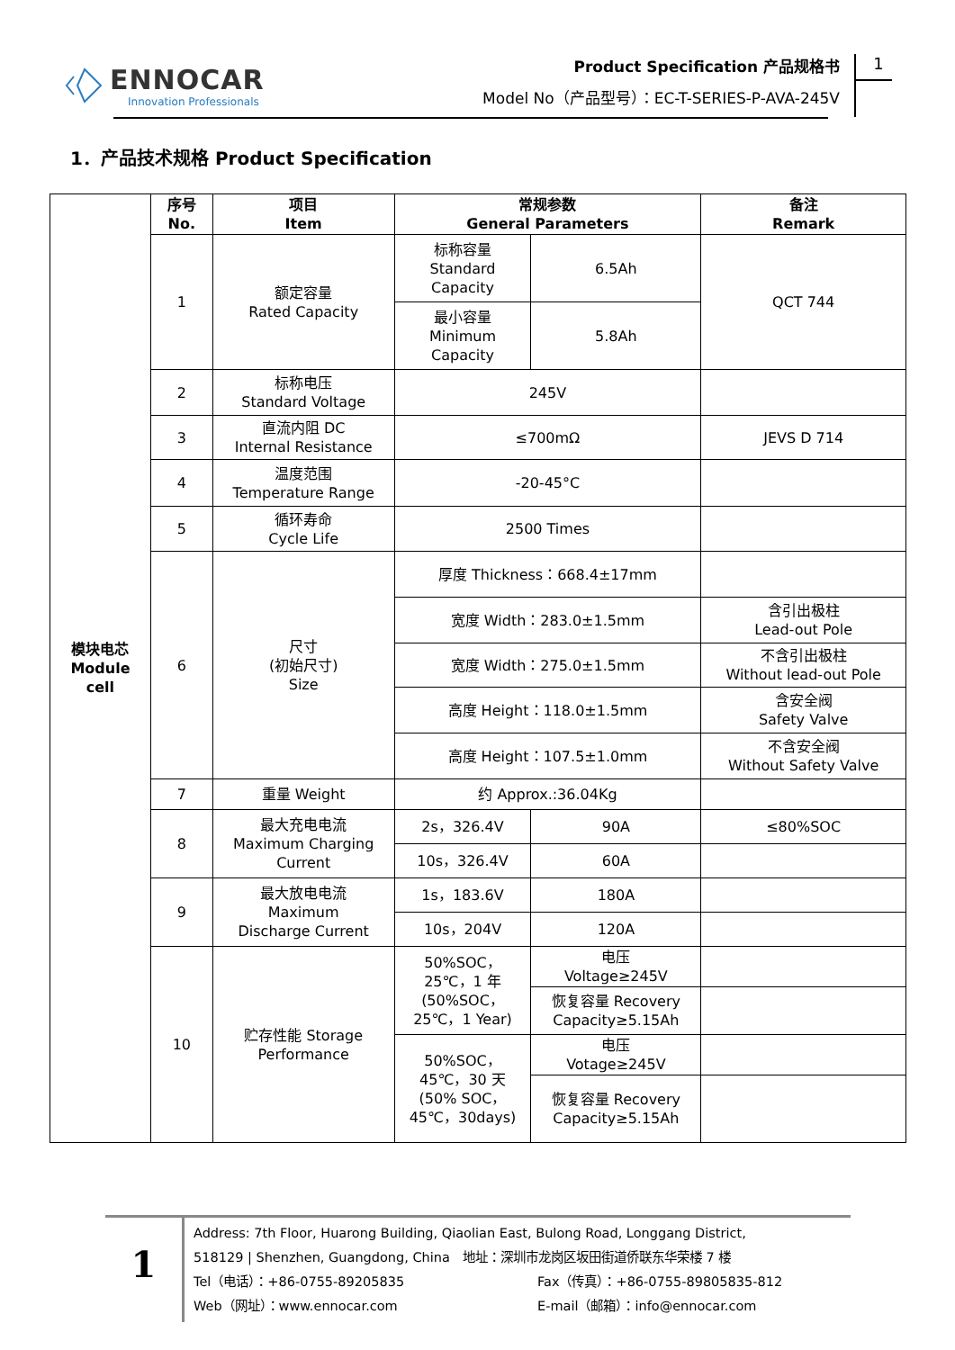ENNOCAR
Innovation Professionals
Product Specification 产品规格书
Model No（产品型号）：EC-T-SERIES-P-AVA-245V
1
1．产品技术规格 Product Specification
| 模块电芯 Module cell | 序号 No. | 项目 Item | 常规参数 General Parameters | | 备注 Remark |
| | 1 | 额定容量 Rated Capacity | 标称容量 Standard Capacity | 6.5Ah | QCT 744 |
| | | | 最小容量 Minimum Capacity | 5.8Ah | |
| | 2 | 标称电压 Standard Voltage | 245V | | |
| | 3 | 直流内阻 DC Internal Resistance | ≤700mΩ | | JEVS D 714 |
| | 4 | 温度范围 Temperature Range | -20-45°C | | |
| | 5 | 循环寿命 Cycle Life | 2500 Times | | |
| | 6 | 尺寸 (初始尺寸) Size | 厚度 Thickness：668.4±17mm | | |
| | | | 宽度 Width：283.0±1.5mm | | 含引出极柱 Lead-out Pole |
| | | | 宽度 Width：275.0±1.5mm | | 不含引出极柱 Without lead-out Pole |
| | | | 高度 Height：118.0±1.5mm | | 含安全阀 Safety Valve |
| | | | 高度 Height：107.5±1.0mm | | 不含安全阀 Without Safety Valve |
| | 7 | 重量 Weight | 约 Approx.:36.04Kg | | |
| | 8 | 最大充电电流 Maximum Charging Current | 2s，326.4V | 90A | ≤80%SOC |
| | | | 10s，326.4V | 60A | |
| | 9 | 最大放电电流 Maximum Discharge Current | 1s，183.6V | 180A | |
| | | | 10s，204V | 120A | |
| | 10 | 贮存性能 Storage Performance | 50%SOC， 25℃，1 年 (50%SOC， 25℃，1 Year) | 电压 Voltage≥245V | |
| | | | | 恢复容量 Recovery Capacity≥5.15Ah | |
| | | | 50%SOC， 45℃，30 天 (50% SOC， 45℃，30days) | 电压 Votage≥245V | |
| | | | | 恢复容量 Recovery Capacity≥5.15Ah | |
1
Address: 7th Floor, Huarong Building, Qiaolian East, Bulong Road, Longgang District,
518129 | Shenzhen, Guangdong, China　地址：深圳市龙岗区坂田街道侨联东华荣楼 7 楼
Tel（电话）：+86-0755-89205835 Fax（传真）：+86-0755-89805835-812
Web（网址）：www.ennocar.com E-mail（邮箱）：info@ennocar.com